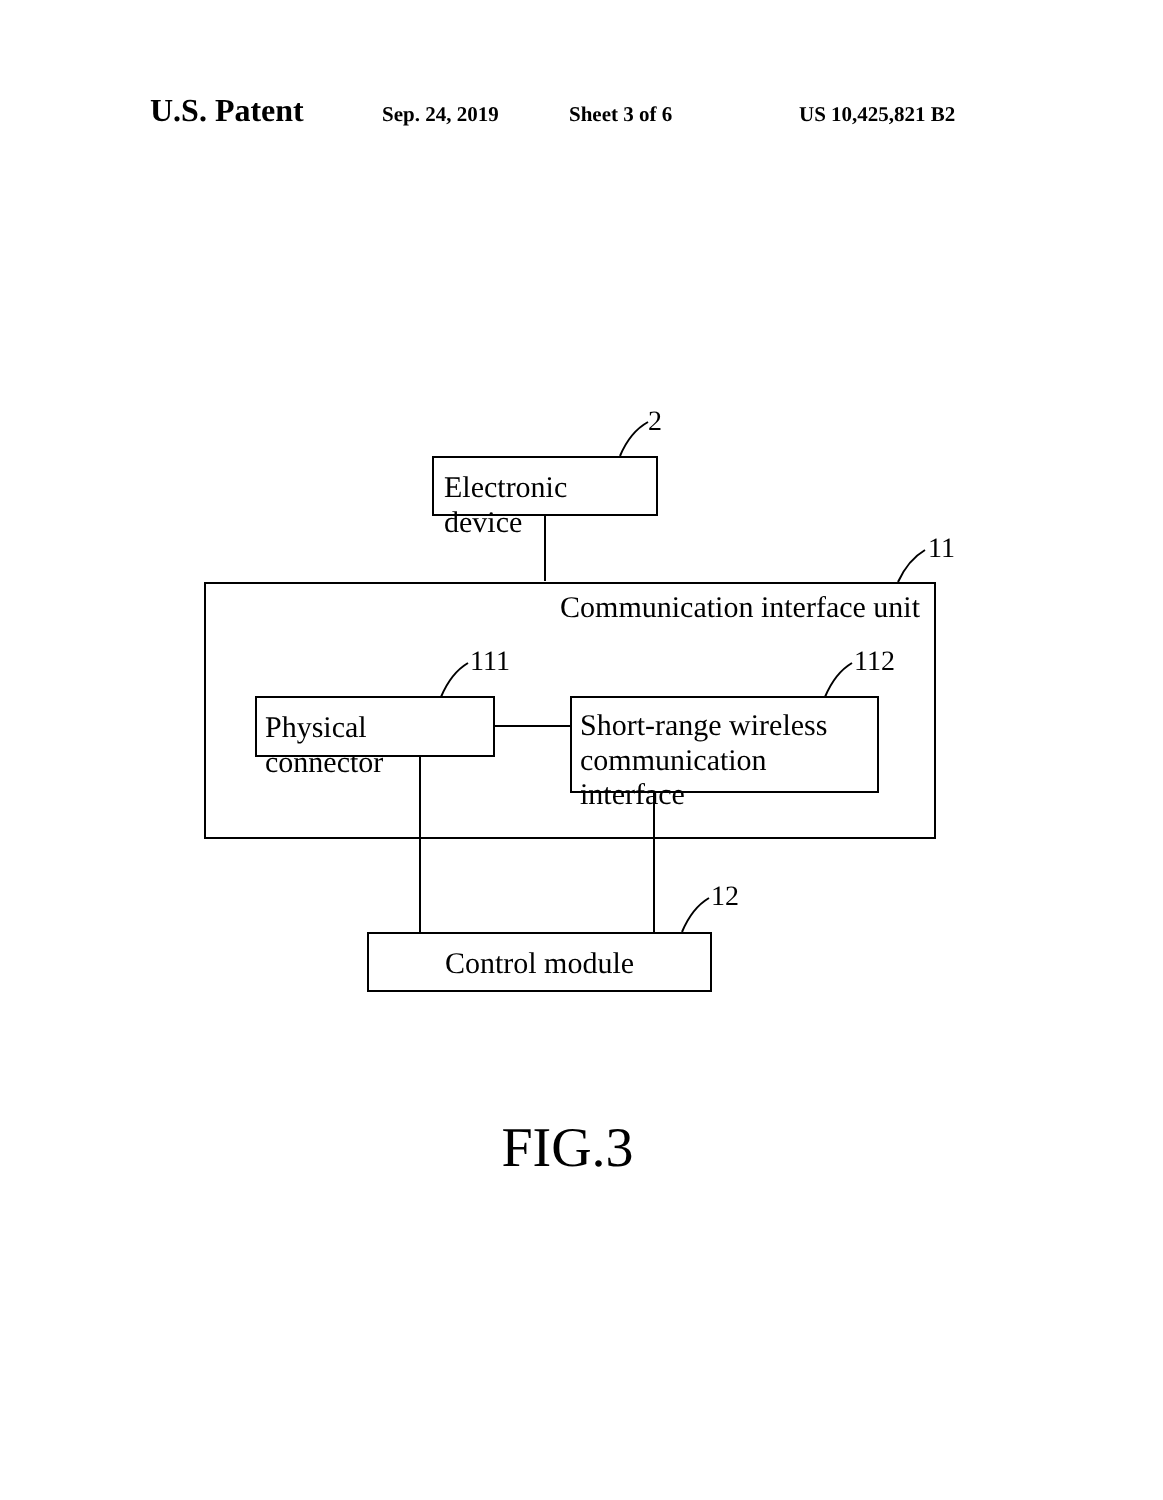U.S. Patent Sep. 24, 2019 Sheet 3 of 6 US 10,425,821 B2
2
Electronic device
11
Communication interface unit
111 112
Physical connector
Short-range wireless communication interface
12
Control module
FIG.3